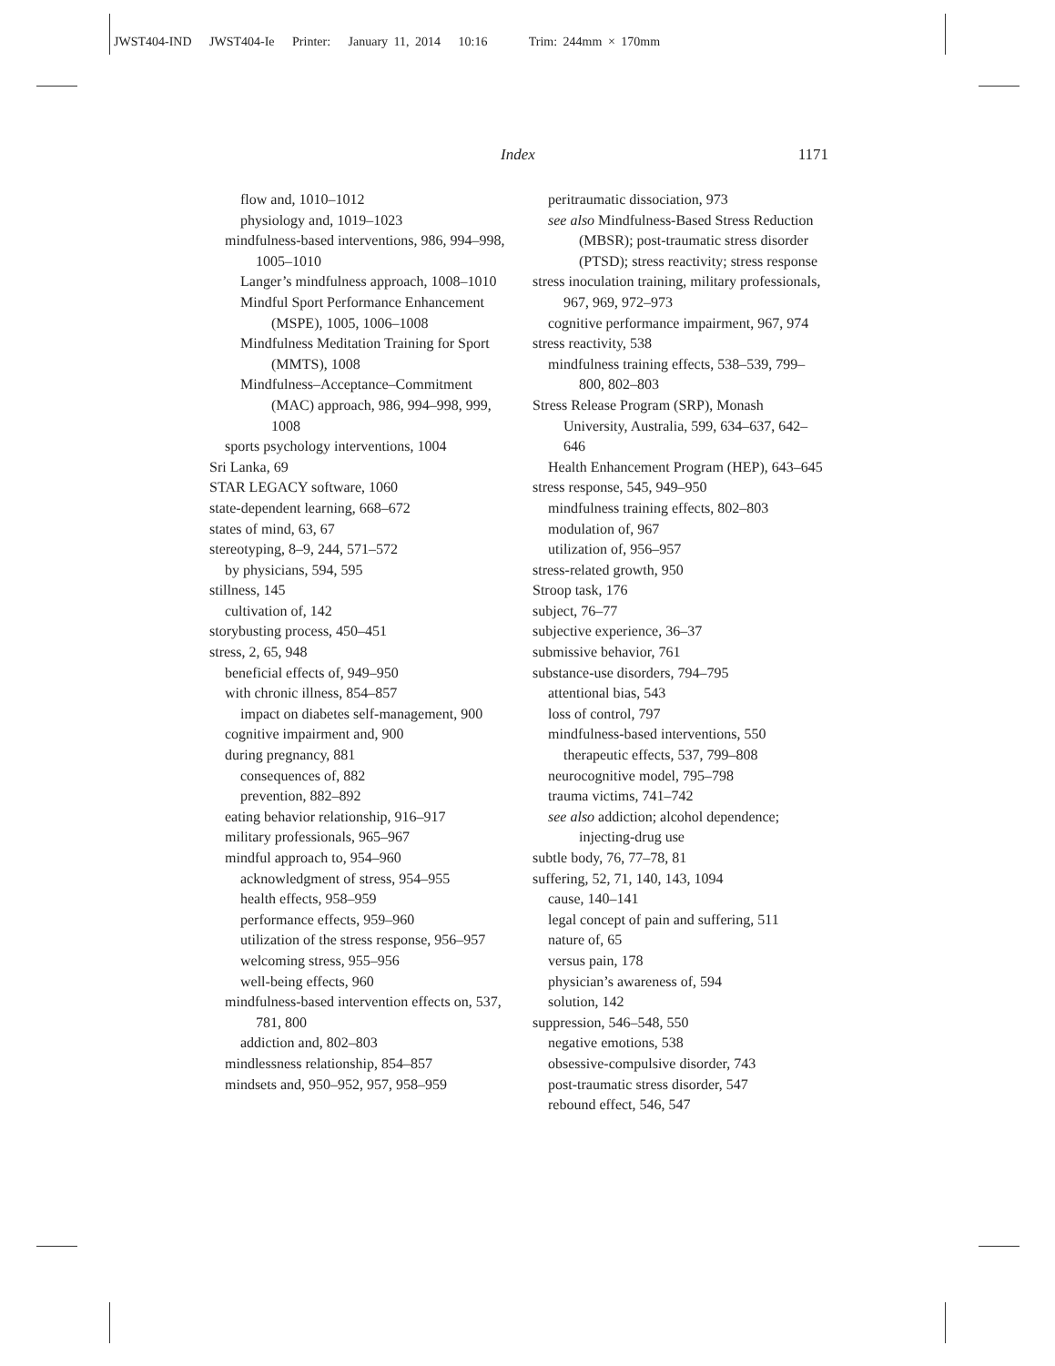JWST404-IND JWST404-Ie Printer: January 11, 2014 10:16 Trim: 244mm × 170mm
Index 1171
flow and, 1010–1012
physiology and, 1019–1023
mindfulness-based interventions, 986, 994–998, 1005–1010
Langer’s mindfulness approach, 1008–1010
Mindful Sport Performance Enhancement (MSPE), 1005, 1006–1008
Mindfulness Meditation Training for Sport (MMTS), 1008
Mindfulness–Acceptance–Commitment (MAC) approach, 986, 994–998, 999, 1008
sports psychology interventions, 1004
Sri Lanka, 69
STAR LEGACY software, 1060
state-dependent learning, 668–672
states of mind, 63, 67
stereotyping, 8–9, 244, 571–572
by physicians, 594, 595
stillness, 145
cultivation of, 142
storybusting process, 450–451
stress, 2, 65, 948
beneficial effects of, 949–950
with chronic illness, 854–857
impact on diabetes self-management, 900
cognitive impairment and, 900
during pregnancy, 881
consequences of, 882
prevention, 882–892
eating behavior relationship, 916–917
military professionals, 965–967
mindful approach to, 954–960
acknowledgment of stress, 954–955
health effects, 958–959
performance effects, 959–960
utilization of the stress response, 956–957
welcoming stress, 955–956
well-being effects, 960
mindfulness-based intervention effects on, 537, 781, 800
addiction and, 802–803
mindlessness relationship, 854–857
mindsets and, 950–952, 957, 958–959
peritraumatic dissociation, 973
see also Mindfulness-Based Stress Reduction (MBSR); post-traumatic stress disorder (PTSD); stress reactivity; stress response
stress inoculation training, military professionals, 967, 969, 972–973
cognitive performance impairment, 967, 974
stress reactivity, 538
mindfulness training effects, 538–539, 799–800, 802–803
Stress Release Program (SRP), Monash University, Australia, 599, 634–637, 642–646
Health Enhancement Program (HEP), 643–645
stress response, 545, 949–950
mindfulness training effects, 802–803
modulation of, 967
utilization of, 956–957
stress-related growth, 950
Stroop task, 176
subject, 76–77
subjective experience, 36–37
submissive behavior, 761
substance-use disorders, 794–795
attentional bias, 543
loss of control, 797
mindfulness-based interventions, 550
therapeutic effects, 537, 799–808
neurocognitive model, 795–798
trauma victims, 741–742
see also addiction; alcohol dependence; injecting-drug use
subtle body, 76, 77–78, 81
suffering, 52, 71, 140, 143, 1094
cause, 140–141
legal concept of pain and suffering, 511
nature of, 65
versus pain, 178
physician’s awareness of, 594
solution, 142
suppression, 546–548, 550
negative emotions, 538
obsessive-compulsive disorder, 743
post-traumatic stress disorder, 547
rebound effect, 546, 547